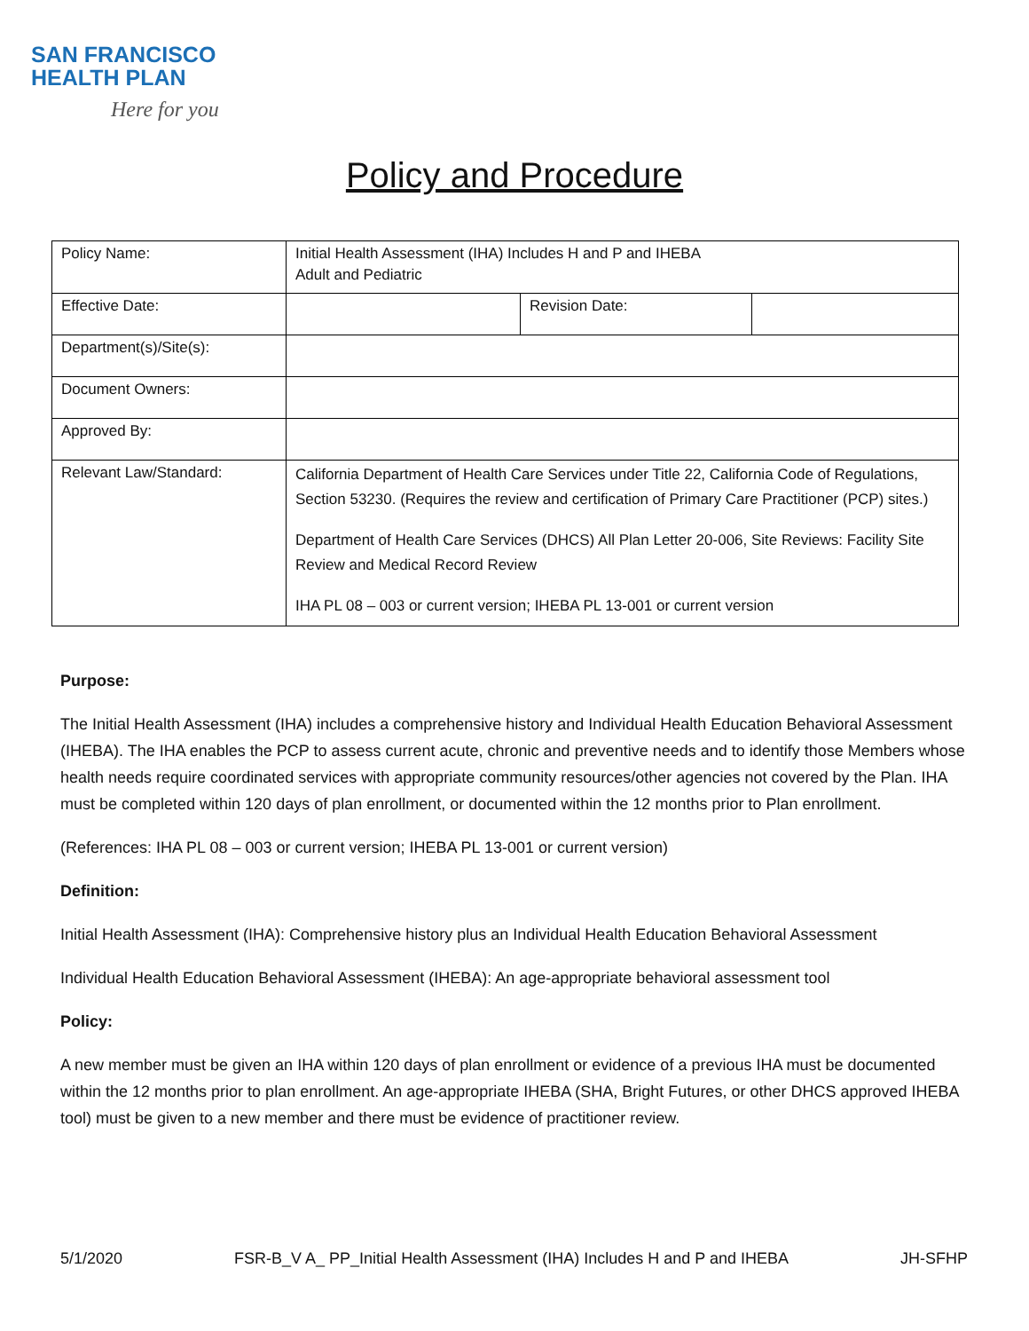SAN FRANCISCO
HEALTH PLAN
Here for you
Policy and Procedure
| Policy Name: | Initial Health Assessment (IHA) Includes H and P and IHEBA Adult and Pediatric | | |
| Effective Date: | | Revision Date: | |
| Department(s)/Site(s): | | | |
| Document Owners: | | | |
| Approved By: | | | |
| Relevant Law/Standard: | California Department of Health Care Services under Title 22, California Code of Regulations, Section 53230. (Requires the review and certification of Primary Care Practitioner (PCP) sites.) Department of Health Care Services (DHCS) All Plan Letter 20-006, Site Reviews: Facility Site Review and Medical Record Review IHA PL 08 – 003 or current version; IHEBA PL 13-001 or current version | | |
Purpose:
The Initial Health Assessment (IHA) includes a comprehensive history and Individual Health Education Behavioral Assessment (IHEBA). The IHA enables the PCP to assess current acute, chronic and preventive needs and to identify those Members whose health needs require coordinated services with appropriate community resources/other agencies not covered by the Plan. IHA must be completed within 120 days of plan enrollment, or documented within the 12 months prior to Plan enrollment.
(References: IHA PL 08 – 003 or current version; IHEBA PL 13-001 or current version)
Definition:
Initial Health Assessment (IHA): Comprehensive history plus an Individual Health Education Behavioral Assessment
Individual Health Education Behavioral Assessment (IHEBA): An age-appropriate behavioral assessment tool
Policy:
A new member must be given an IHA within 120 days of plan enrollment or evidence of a previous IHA must be documented within the 12 months prior to plan enrollment. An age-appropriate IHEBA (SHA, Bright Futures, or other DHCS approved IHEBA tool) must be given to a new member and there must be evidence of practitioner review.
5/1/2020 FSR-B_V A_ PP_Initial Health Assessment (IHA) Includes H and P and IHEBA JH-SFHP